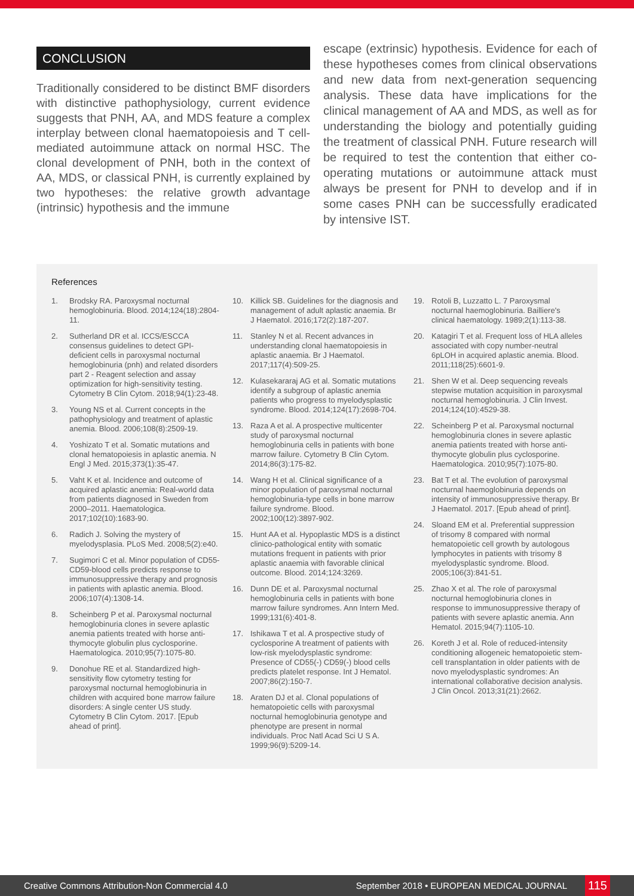CONCLUSION
Traditionally considered to be distinct BMF disorders with distinctive pathophysiology, current evidence suggests that PNH, AA, and MDS feature a complex interplay between clonal haematopoiesis and T cell-mediated autoimmune attack on normal HSC. The clonal development of PNH, both in the context of AA, MDS, or classical PNH, is currently explained by two hypotheses: the relative growth advantage (intrinsic) hypothesis and the immune
escape (extrinsic) hypothesis. Evidence for each of these hypotheses comes from clinical observations and new data from next-generation sequencing analysis. These data have implications for the clinical management of AA and MDS, as well as for understanding the biology and potentially guiding the treatment of classical PNH. Future research will be required to test the contention that either co-operating mutations or autoimmune attack must always be present for PNH to develop and if in some cases PNH can be successfully eradicated by intensive IST.
References
1. Brodsky RA. Paroxysmal nocturnal hemoglobinuria. Blood. 2014;124(18):2804-11.
2. Sutherland DR et al. ICCS/ESCCA consensus guidelines to detect GPI-deficient cells in paroxysmal nocturnal hemoglobinuria (pnh) and related disorders part 2 - Reagent selection and assay optimization for high-sensitivity testing. Cytometry B Clin Cytom. 2018;94(1):23-48.
3. Young NS et al. Current concepts in the pathophysiology and treatment of aplastic anemia. Blood. 2006;108(8):2509-19.
4. Yoshizato T et al. Somatic mutations and clonal hematopoiesis in aplastic anemia. N Engl J Med. 2015;373(1):35-47.
5. Vaht K et al. Incidence and outcome of acquired aplastic anemia: Real-world data from patients diagnosed in Sweden from 2000–2011. Haematologica. 2017;102(10):1683-90.
6. Radich J. Solving the mystery of myelodysplasia. PLoS Med. 2008;5(2):e40.
7. Sugimori C et al. Minor population of CD55-CD59-blood cells predicts response to immunosuppressive therapy and prognosis in patients with aplastic anemia. Blood. 2006;107(4):1308-14.
8. Scheinberg P et al. Paroxysmal nocturnal hemoglobinuria clones in severe aplastic anemia patients treated with horse anti-thymocyte globulin plus cyclosporine. Haematologica. 2010;95(7):1075-80.
9. Donohue RE et al. Standardized high-sensitivity flow cytometry testing for paroxysmal nocturnal hemoglobinuria in children with acquired bone marrow failure disorders: A single center US study. Cytometry B Clin Cytom. 2017. [Epub ahead of print].
10. Killick SB. Guidelines for the diagnosis and management of adult aplastic anaemia. Br J Haematol. 2016;172(2):187-207.
11. Stanley N et al. Recent advances in understanding clonal haematopoiesis in aplastic anaemia. Br J Haematol. 2017;117(4):509-25.
12. Kulasekararaj AG et al. Somatic mutations identify a subgroup of aplastic anemia patients who progress to myelodysplastic syndrome. Blood. 2014;124(17):2698-704.
13. Raza A et al. A prospective multicenter study of paroxysmal nocturnal hemoglobinuria cells in patients with bone marrow failure. Cytometry B Clin Cytom. 2014;86(3):175-82.
14. Wang H et al. Clinical significance of a minor population of paroxysmal nocturnal hemoglobinuria-type cells in bone marrow failure syndrome. Blood. 2002;100(12):3897-902.
15. Hunt AA et al. Hypoplastic MDS is a distinct clinico-pathological entity with somatic mutations frequent in patients with prior aplastic anaemia with favorable clinical outcome. Blood. 2014;124:3269.
16. Dunn DE et al. Paroxysmal nocturnal hemoglobinuria cells in patients with bone marrow failure syndromes. Ann Intern Med. 1999;131(6):401-8.
17. Ishikawa T et al. A prospective study of cyclosporine A treatment of patients with low-risk myelodysplastic syndrome: Presence of CD55(-) CD59(-) blood cells predicts platelet response. Int J Hematol. 2007;86(2):150-7.
18. Araten DJ et al. Clonal populations of hematopoietic cells with paroxysmal nocturnal hemoglobinuria genotype and phenotype are present in normal individuals. Proc Natl Acad Sci U S A. 1999;96(9):5209-14.
19. Rotoli B, Luzzatto L. 7 Paroxysmal nocturnal haemoglobinuria. Bailliere's clinical haematology. 1989;2(1):113-38.
20. Katagiri T et al. Frequent loss of HLA alleles associated with copy number-neutral 6pLOH in acquired aplastic anemia. Blood. 2011;118(25):6601-9.
21. Shen W et al. Deep sequencing reveals stepwise mutation acquisition in paroxysmal nocturnal hemoglobinuria. J Clin Invest. 2014;124(10):4529-38.
22. Scheinberg P et al. Paroxysmal nocturnal hemoglobinuria clones in severe aplastic anemia patients treated with horse anti-thymocyte globulin plus cyclosporine. Haematologica. 2010;95(7):1075-80.
23. Bat T et al. The evolution of paroxysmal nocturnal haemoglobinuria depends on intensity of immunosuppressive therapy. Br J Haematol. 2017. [Epub ahead of print].
24. Sloand EM et al. Preferential suppression of trisomy 8 compared with normal hematopoietic cell growth by autologous lymphocytes in patients with trisomy 8 myelodysplastic syndrome. Blood. 2005;106(3):841-51.
25. Zhao X et al. The role of paroxysmal nocturnal hemoglobinuria clones in response to immunosuppressive therapy of patients with severe aplastic anemia. Ann Hematol. 2015;94(7):1105-10.
26. Koreth J et al. Role of reduced-intensity conditioning allogeneic hematopoietic stem-cell transplantation in older patients with de novo myelodysplastic syndromes: An international collaborative decision analysis. J Clin Oncol. 2013;31(21):2662.
Creative Commons Attribution-Non Commercial 4.0 September 2018 • EUROPEAN MEDICAL JOURNAL 115